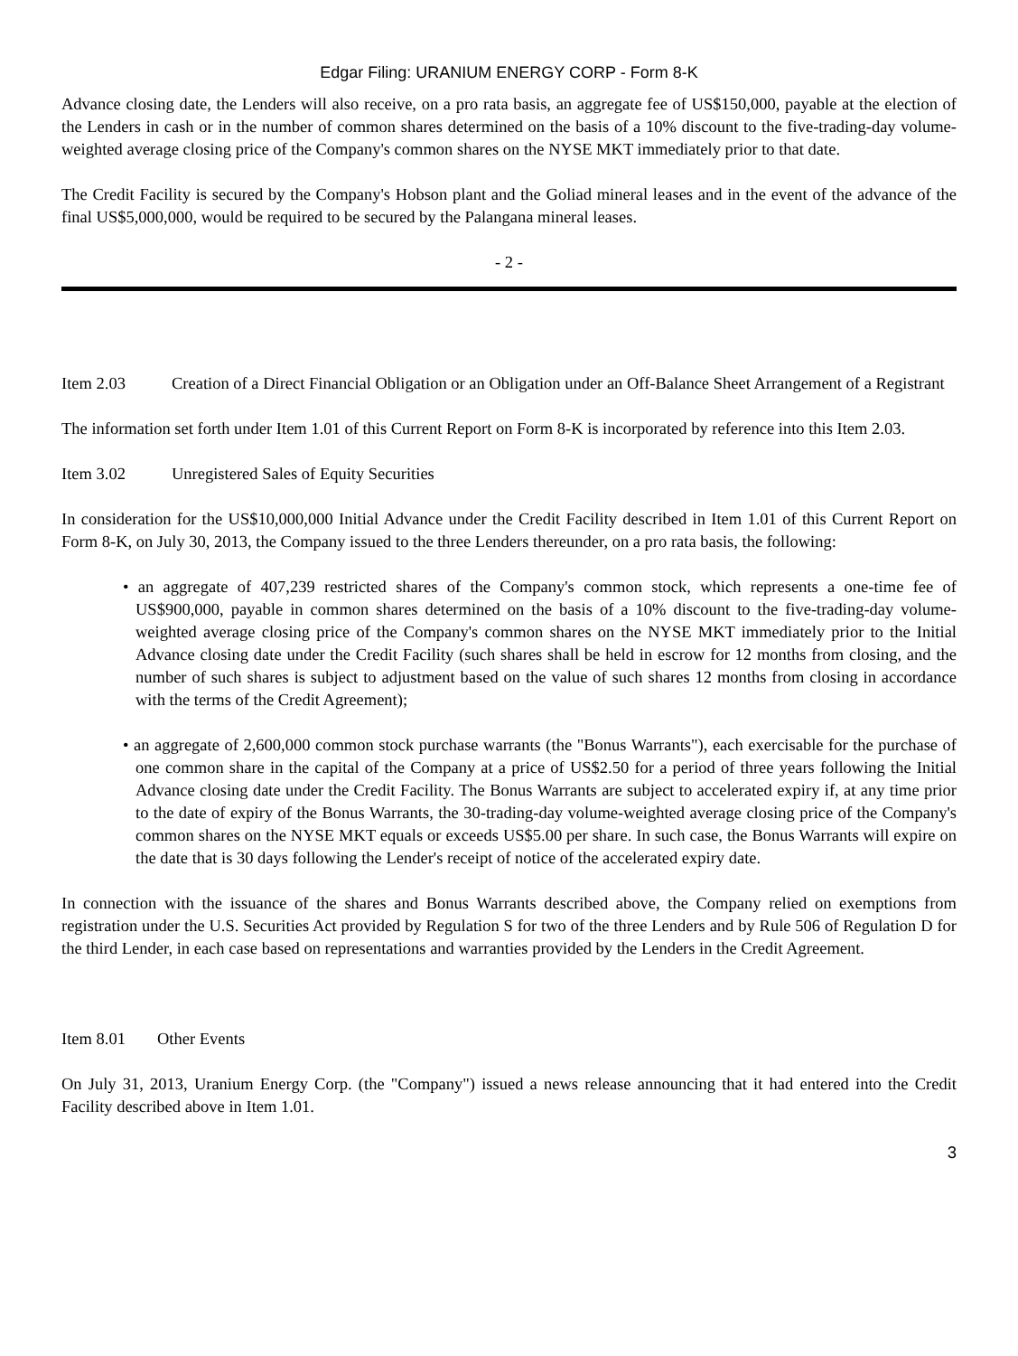Edgar Filing: URANIUM ENERGY CORP - Form 8-K
Advance closing date, the Lenders will also receive, on a pro rata basis, an aggregate fee of US$150,000, payable at the election of the Lenders in cash or in the number of common shares determined on the basis of a 10% discount to the five-trading-day volume-weighted average closing price of the Company's common shares on the NYSE MKT immediately prior to that date.
The Credit Facility is secured by the Company's Hobson plant and the Goliad mineral leases and in the event of the advance of the final US$5,000,000, would be required to be secured by the Palangana mineral leases.
- 2 -
Item 2.03 Creation of a Direct Financial Obligation or an Obligation under an Off-Balance Sheet Arrangement of a Registrant
The information set forth under Item 1.01 of this Current Report on Form 8-K is incorporated by reference into this Item 2.03.
Item 3.02 Unregistered Sales of Equity Securities
In consideration for the US$10,000,000 Initial Advance under the Credit Facility described in Item 1.01 of this Current Report on Form 8-K, on July 30, 2013, the Company issued to the three Lenders thereunder, on a pro rata basis, the following:
• an aggregate of 407,239 restricted shares of the Company's common stock, which represents a one-time fee of US$900,000, payable in common shares determined on the basis of a 10% discount to the five-trading-day volume-weighted average closing price of the Company's common shares on the NYSE MKT immediately prior to the Initial Advance closing date under the Credit Facility (such shares shall be held in escrow for 12 months from closing, and the number of such shares is subject to adjustment based on the value of such shares 12 months from closing in accordance with the terms of the Credit Agreement);
• an aggregate of 2,600,000 common stock purchase warrants (the "Bonus Warrants"), each exercisable for the purchase of one common share in the capital of the Company at a price of US$2.50 for a period of three years following the Initial Advance closing date under the Credit Facility. The Bonus Warrants are subject to accelerated expiry if, at any time prior to the date of expiry of the Bonus Warrants, the 30-trading-day volume-weighted average closing price of the Company's common shares on the NYSE MKT equals or exceeds US$5.00 per share. In such case, the Bonus Warrants will expire on the date that is 30 days following the Lender's receipt of notice of the accelerated expiry date.
In connection with the issuance of the shares and Bonus Warrants described above, the Company relied on exemptions from registration under the U.S. Securities Act provided by Regulation S for two of the three Lenders and by Rule 506 of Regulation D for the third Lender, in each case based on representations and warranties provided by the Lenders in the Credit Agreement.
Item 8.01 Other Events
On July 31, 2013, Uranium Energy Corp. (the "Company") issued a news release announcing that it had entered into the Credit Facility described above in Item 1.01.
3